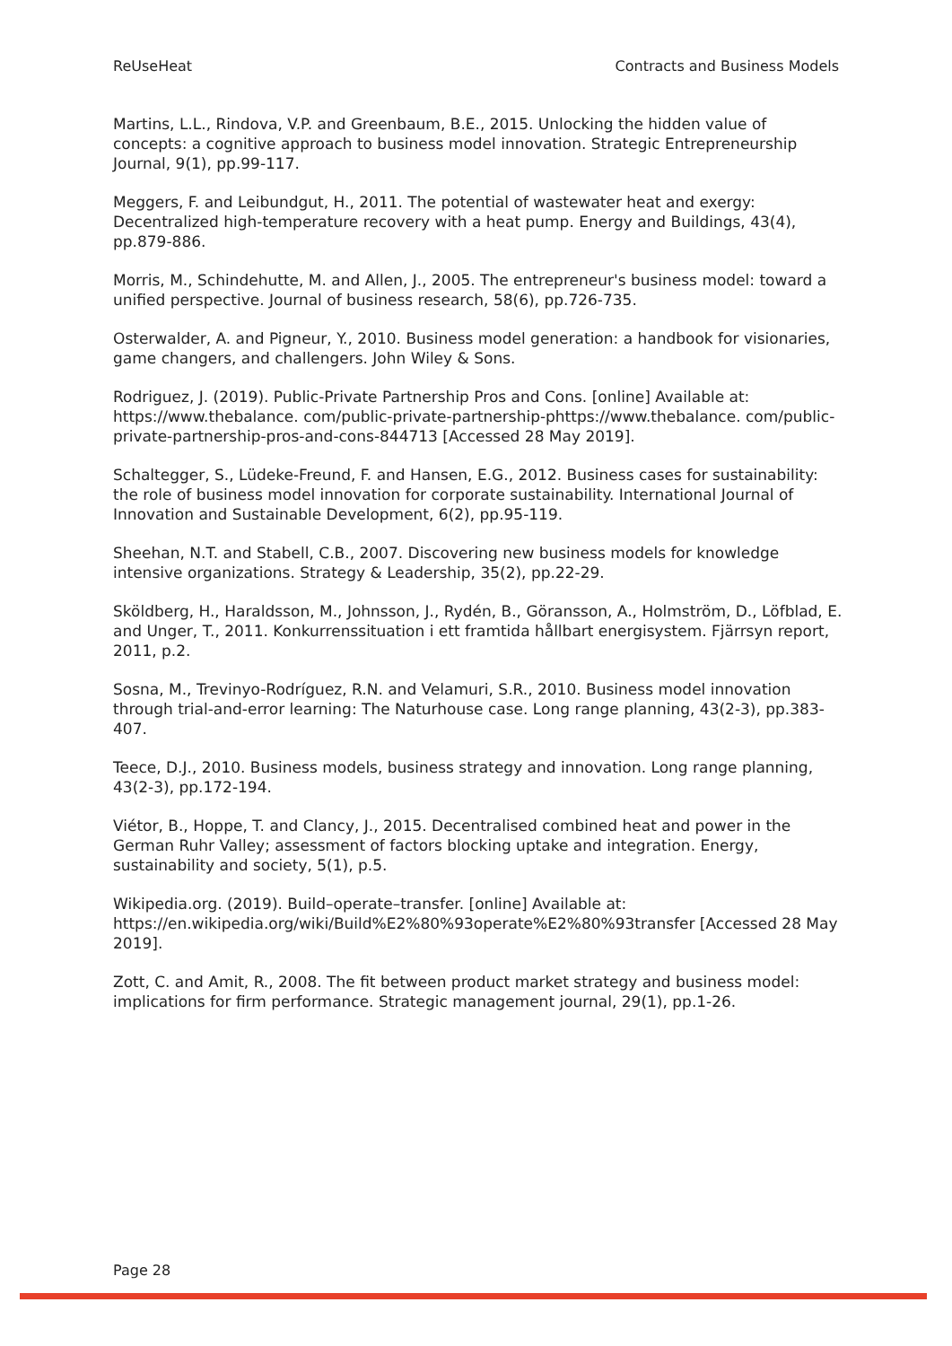ReUseHeat Contracts and Business Models
Martins, L.L., Rindova, V.P. and Greenbaum, B.E., 2015. Unlocking the hidden value of concepts: a cognitive approach to business model innovation. Strategic Entrepreneurship Journal, 9(1), pp.99-117.
Meggers, F. and Leibundgut, H., 2011. The potential of wastewater heat and exergy: Decentralized high-temperature recovery with a heat pump. Energy and Buildings, 43(4), pp.879-886.
Morris, M., Schindehutte, M. and Allen, J., 2005. The entrepreneur's business model: toward a unified perspective. Journal of business research, 58(6), pp.726-735.
Osterwalder, A. and Pigneur, Y., 2010. Business model generation: a handbook for visionaries, game changers, and challengers. John Wiley & Sons.
Rodriguez, J. (2019). Public-Private Partnership Pros and Cons. [online] Available at: https://www.thebalance. com/public-private-partnership-phttps://www.thebalance. com/public-private-partnership-pros-and-cons-844713 [Accessed 28 May 2019].
Schaltegger, S., Lüdeke-Freund, F. and Hansen, E.G., 2012. Business cases for sustainability: the role of business model innovation for corporate sustainability. International Journal of Innovation and Sustainable Development, 6(2), pp.95-119.
Sheehan, N.T. and Stabell, C.B., 2007. Discovering new business models for knowledge intensive organizations. Strategy & Leadership, 35(2), pp.22-29.
Sköldberg, H., Haraldsson, M., Johnsson, J., Rydén, B., Göransson, A., Holmström, D., Löfblad, E. and Unger, T., 2011. Konkurrenssituation i ett framtida hållbart energisystem. Fjärrsyn report, 2011, p.2.
Sosna, M., Trevinyo-Rodríguez, R.N. and Velamuri, S.R., 2010. Business model innovation through trial-and-error learning: The Naturhouse case. Long range planning, 43(2-3), pp.383-407.
Teece, D.J., 2010. Business models, business strategy and innovation. Long range planning, 43(2-3), pp.172-194.
Viétor, B., Hoppe, T. and Clancy, J., 2015. Decentralised combined heat and power in the German Ruhr Valley; assessment of factors blocking uptake and integration. Energy, sustainability and society, 5(1), p.5.
Wikipedia.org. (2019). Build–operate–transfer. [online] Available at: https://en.wikipedia.org/wiki/Build%E2%80%93operate%E2%80%93transfer [Accessed 28 May 2019].
Zott, C. and Amit, R., 2008. The fit between product market strategy and business model: implications for firm performance. Strategic management journal, 29(1), pp.1-26.
Page 28